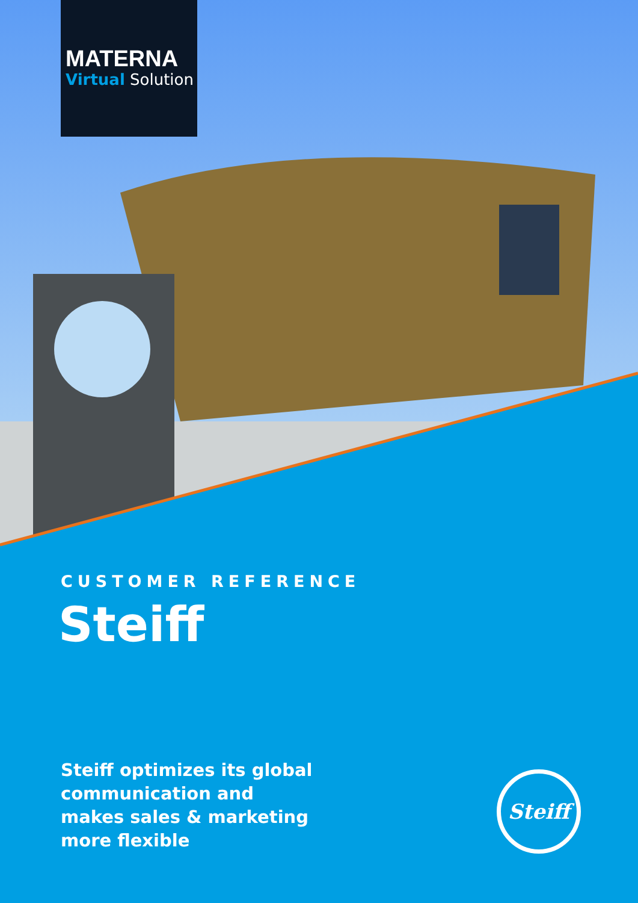MATERNA
Virtual Solution
CUSTOMER REFERENCE
Steiff
Steiff optimizes its global
communication and
makes sales & marketing
more flexible
Steiff